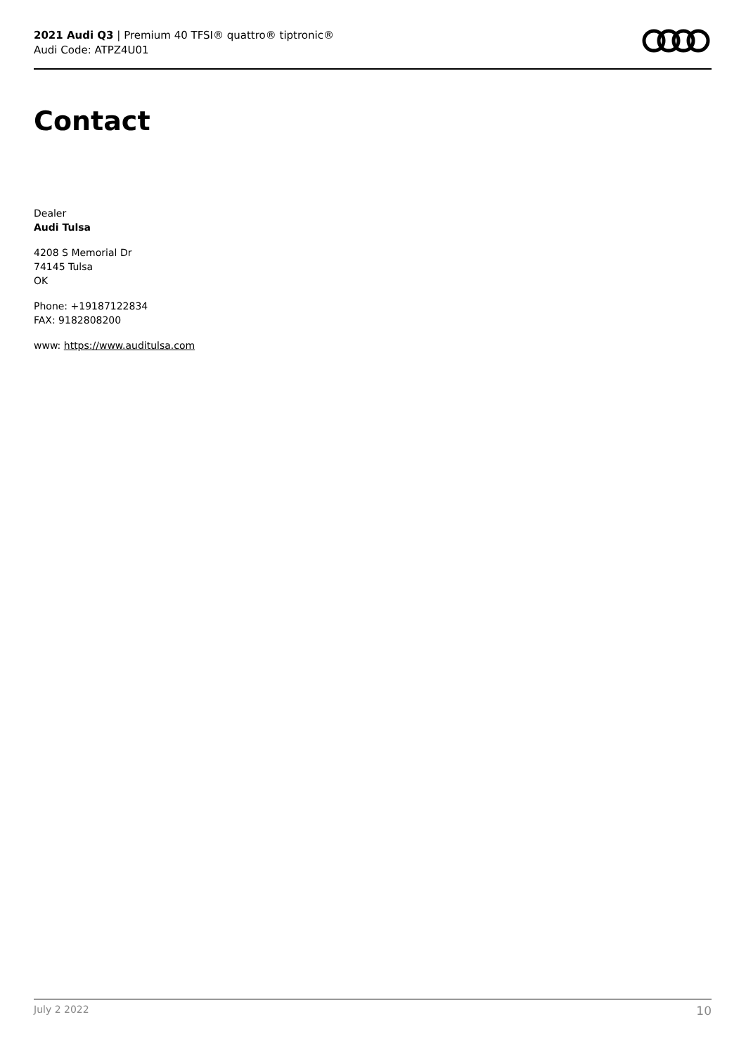2021 Audi Q3 | Premium 40 TFSI® quattro® tiptronic®
Audi Code: ATPZ4U01
Contact
Dealer
Audi Tulsa
4208 S Memorial Dr
74145 Tulsa
OK
Phone: +19187122834
FAX: 9182808200
www: https://www.auditulsa.com
July 2 2022 10